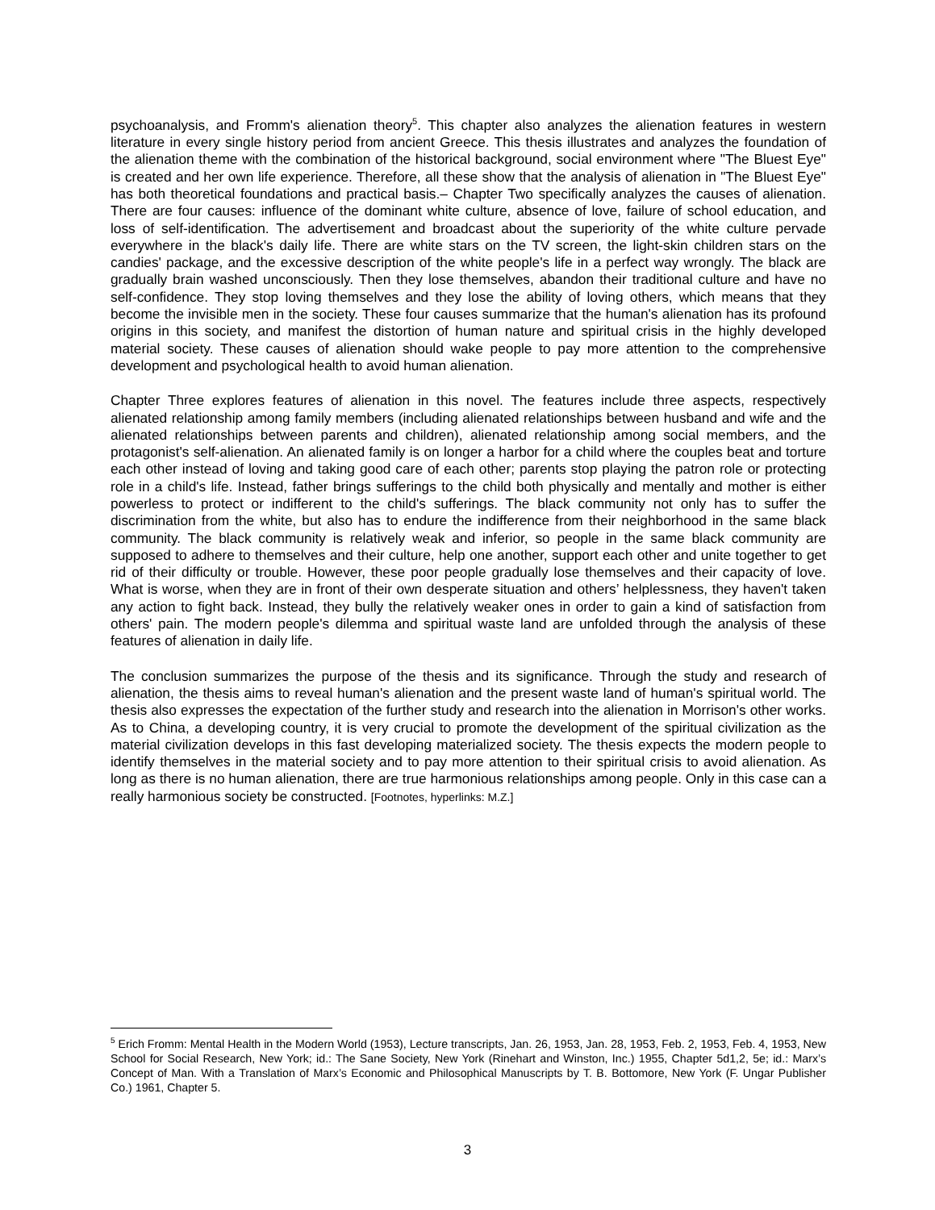psychoanalysis, and Fromm's alienation theory<sup>5</sup>. This chapter also analyzes the alienation features in western literature in every single history period from ancient Greece. This thesis illustrates and analyzes the foundation of the alienation theme with the combination of the historical background, social environment where "The Bluest Eye" is created and her own life experience. Therefore, all these show that the analysis of alienation in "The Bluest Eye" has both theoretical foundations and practical basis.– Chapter Two specifically analyzes the causes of alienation. There are four causes: influence of the dominant white culture, absence of love, failure of school education, and loss of self-identification. The advertisement and broadcast about the superiority of the white culture pervade everywhere in the black's daily life. There are white stars on the TV screen, the light-skin children stars on the candies' package, and the excessive description of the white people's life in a perfect way wrongly. The black are gradually brain washed unconsciously. Then they lose themselves, abandon their traditional culture and have no self-confidence. They stop loving themselves and they lose the ability of loving others, which means that they become the invisible men in the society. These four causes summarize that the human's alienation has its profound origins in this society, and manifest the distortion of human nature and spiritual crisis in the highly developed material society. These causes of alienation should wake people to pay more attention to the comprehensive development and psychological health to avoid human alienation.
Chapter Three explores features of alienation in this novel. The features include three aspects, respectively alienated relationship among family members (including alienated relationships between husband and wife and the alienated relationships between parents and children), alienated relationship among social members, and the protagonist's self-alienation. An alienated family is on longer a harbor for a child where the couples beat and torture each other instead of loving and taking good care of each other; parents stop playing the patron role or protecting role in a child's life. Instead, father brings sufferings to the child both physically and mentally and mother is either powerless to protect or indifferent to the child's sufferings. The black community not only has to suffer the discrimination from the white, but also has to endure the indifference from their neighborhood in the same black community. The black community is relatively weak and inferior, so people in the same black community are supposed to adhere to themselves and their culture, help one another, support each other and unite together to get rid of their difficulty or trouble. However, these poor people gradually lose themselves and their capacity of love. What is worse, when they are in front of their own desperate situation and others’ helplessness, they haven't taken any action to fight back. Instead, they bully the relatively weaker ones in order to gain a kind of satisfaction from others' pain. The modern people's dilemma and spiritual waste land are unfolded through the analysis of these features of alienation in daily life.
The conclusion summarizes the purpose of the thesis and its significance. Through the study and research of alienation, the thesis aims to reveal human's alienation and the present waste land of human's spiritual world. The thesis also expresses the expectation of the further study and research into the alienation in Morrison's other works. As to China, a developing country, it is very crucial to promote the development of the spiritual civilization as the material civilization develops in this fast developing materialized society. The thesis expects the modern people to identify themselves in the material society and to pay more attention to their spiritual crisis to avoid alienation. As long as there is no human alienation, there are true harmonious relationships among people. Only in this case can a really harmonious society be constructed. [Footnotes, hyperlinks: M.Z.]
<sup>5</sup> Erich Fromm: Mental Health in the Modern World (1953), Lecture transcripts, Jan. 26, 1953, Jan. 28, 1953, Feb. 2, 1953, Feb. 4, 1953, New School for Social Research, New York; id.: The Sane Society, New York (Rinehart and Winston, Inc.) 1955, Chapter 5d1,2, 5e; id.: Marx’s Concept of Man. With a Translation of Marx’s Economic and Philosophical Manuscripts by T. B. Bottomore, New York (F. Ungar Publisher Co.) 1961, Chapter 5.
3